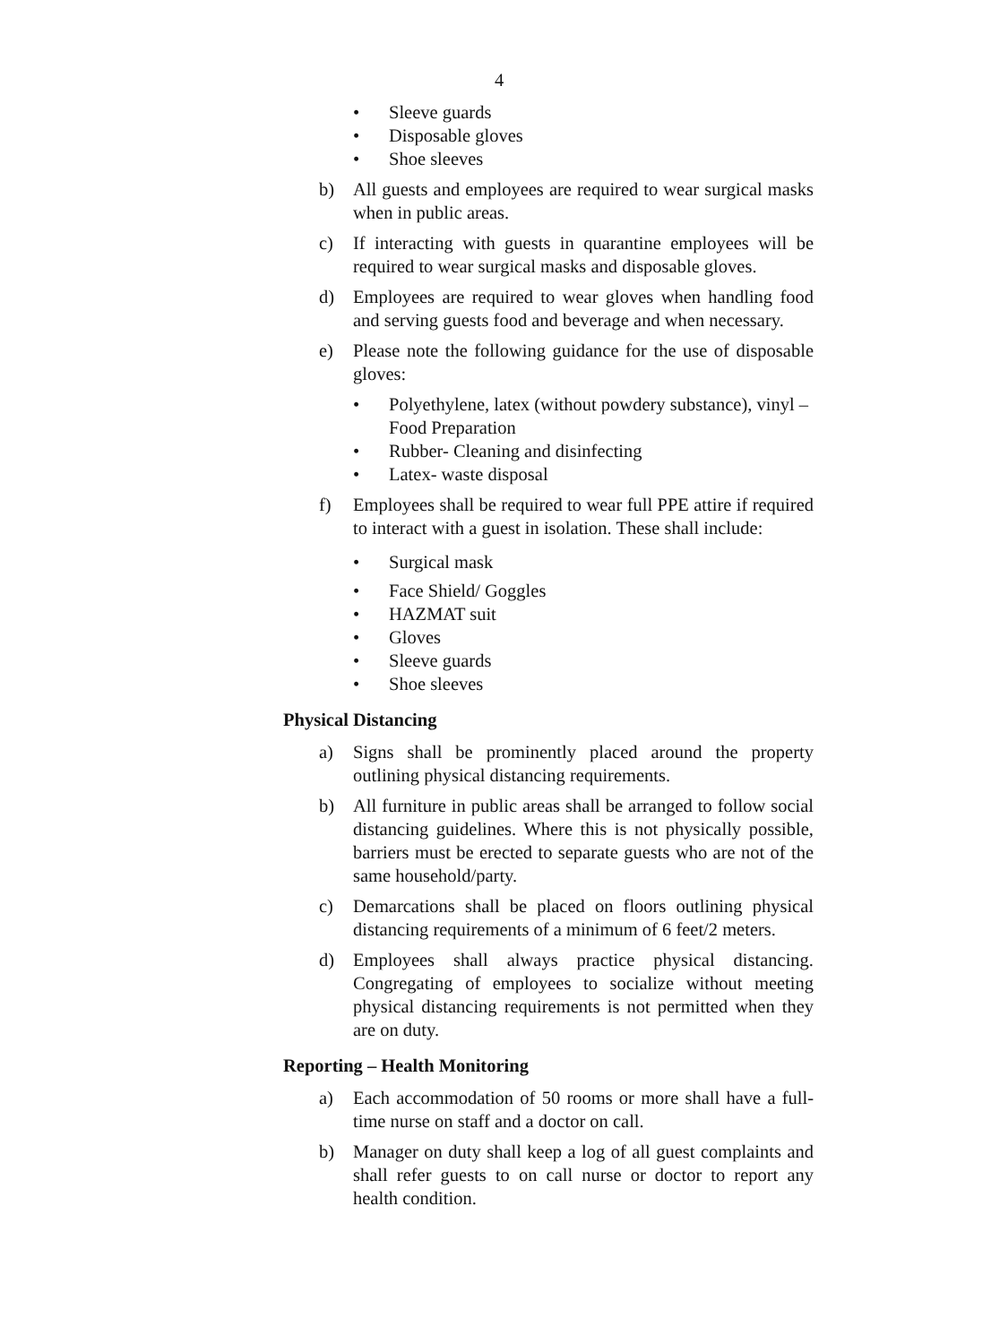4
• Sleeve guards
• Disposable gloves
• Shoe sleeves
b) All guests and employees are required to wear surgical masks when in public areas.
c) If interacting with guests in quarantine employees will be required to wear surgical masks and disposable gloves.
d) Employees are required to wear gloves when handling food and serving guests food and beverage and when necessary.
e) Please note the following guidance for the use of disposable gloves:
• Polyethylene, latex (without powdery substance), vinyl – Food Preparation
• Rubber- Cleaning and disinfecting
• Latex- waste disposal
f) Employees shall be required to wear full PPE attire if required to interact with a guest in isolation. These shall include:
• Surgical mask
• Face Shield/ Goggles
• HAZMAT suit
• Gloves
• Sleeve guards
• Shoe sleeves
Physical Distancing
a) Signs shall be prominently placed around the property outlining physical distancing requirements.
b) All furniture in public areas shall be arranged to follow social distancing guidelines. Where this is not physically possible, barriers must be erected to separate guests who are not of the same household/party.
c) Demarcations shall be placed on floors outlining physical distancing requirements of a minimum of 6 feet/2 meters.
d) Employees shall always practice physical distancing. Congregating of employees to socialize without meeting physical distancing requirements is not permitted when they are on duty.
Reporting – Health Monitoring
a) Each accommodation of 50 rooms or more shall have a full-time nurse on staff and a doctor on call.
b) Manager on duty shall keep a log of all guest complaints and shall refer guests to on call nurse or doctor to report any health condition.